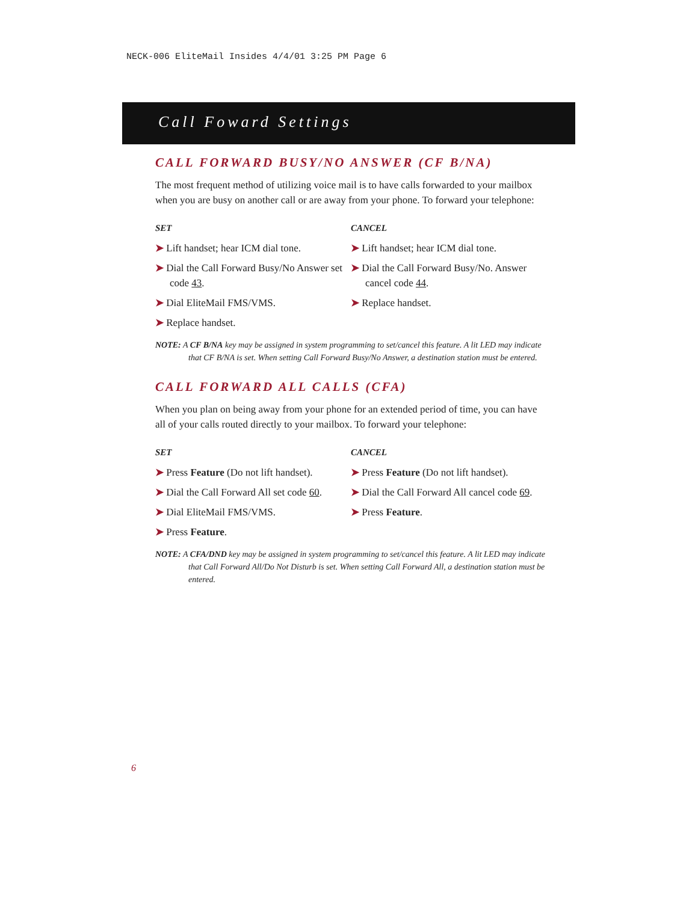NECK-006 EliteMail Insides 4/4/01 3:25 PM Page 6
Call Foward Settings
CALL FORWARD BUSY/NO ANSWER (CF B/NA)
The most frequent method of utilizing voice mail is to have calls forwarded to your mailbox when you are busy on another call or are away from your phone. To forward your telephone:
SET
➤ Lift handset; hear ICM dial tone.
➤ Dial the Call Forward Busy/No Answer set code 43.
➤ Dial EliteMail FMS/VMS.
➤ Replace handset.
CANCEL
➤ Lift handset; hear ICM dial tone.
➤ Dial the Call Forward Busy/No. Answer cancel code 44.
➤ Replace handset.
NOTE: A CF B/NA key may be assigned in system programming to set/cancel this feature. A lit LED may indicate that CF B/NA is set. When setting Call Forward Busy/No Answer, a destination station must be entered.
CALL FORWARD ALL CALLS (CFA)
When you plan on being away from your phone for an extended period of time, you can have all of your calls routed directly to your mailbox. To forward your telephone:
SET
➤ Press Feature (Do not lift handset).
➤ Dial the Call Forward All set code 60.
➤ Dial EliteMail FMS/VMS.
➤ Press Feature.
CANCEL
➤ Press Feature (Do not lift handset).
➤ Dial the Call Forward All cancel code 69.
➤ Press Feature.
NOTE: A CFA/DND key may be assigned in system programming to set/cancel this feature. A lit LED may indicate that Call Forward All/Do Not Disturb is set. When setting Call Forward All, a destination station must be entered.
6